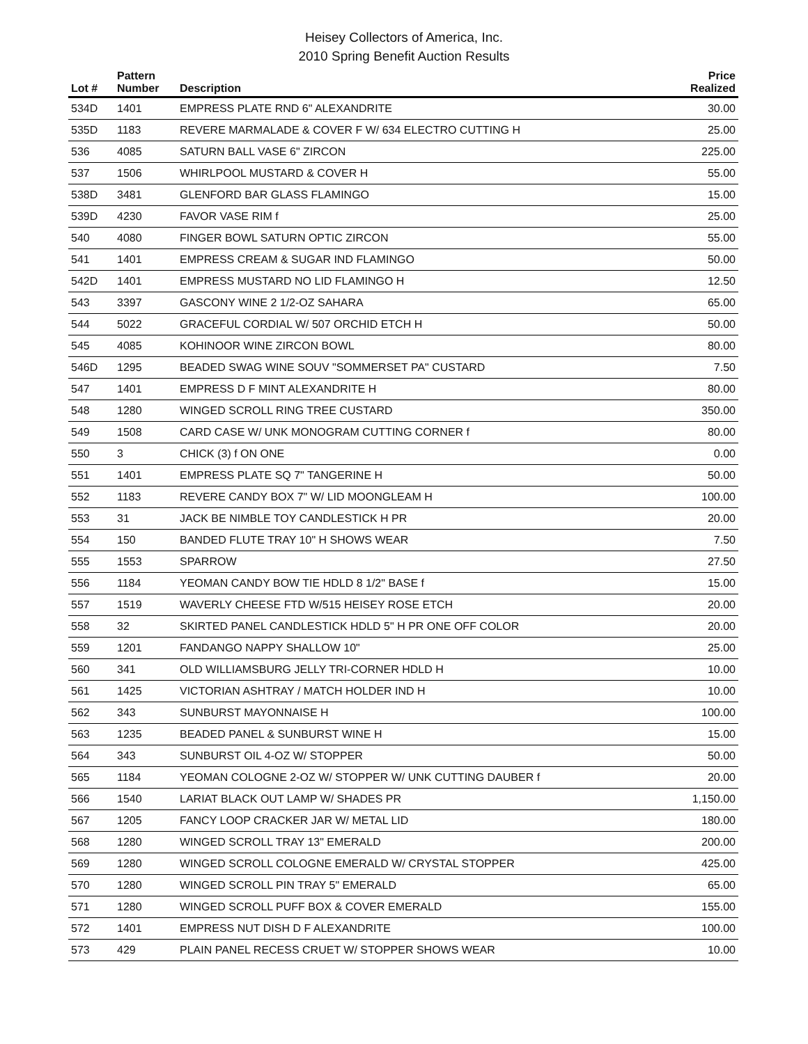Heisey Collectors of America, Inc.
2010 Spring Benefit Auction Results
| Lot # | Pattern Number | Description | Price Realized |
| --- | --- | --- | --- |
| 534D | 1401 | EMPRESS PLATE RND 6" ALEXANDRITE | 30.00 |
| 535D | 1183 | REVERE MARMALADE & COVER F W/ 634 ELECTRO CUTTING H | 25.00 |
| 536 | 4085 | SATURN BALL VASE 6" ZIRCON | 225.00 |
| 537 | 1506 | WHIRLPOOL MUSTARD & COVER H | 55.00 |
| 538D | 3481 | GLENFORD BAR GLASS FLAMINGO | 15.00 |
| 539D | 4230 | FAVOR VASE RIM f | 25.00 |
| 540 | 4080 | FINGER BOWL SATURN OPTIC ZIRCON | 55.00 |
| 541 | 1401 | EMPRESS CREAM & SUGAR IND FLAMINGO | 50.00 |
| 542D | 1401 | EMPRESS MUSTARD NO LID FLAMINGO H | 12.50 |
| 543 | 3397 | GASCONY WINE 2 1/2-OZ SAHARA | 65.00 |
| 544 | 5022 | GRACEFUL CORDIAL W/ 507 ORCHID ETCH H | 50.00 |
| 545 | 4085 | KOHINOOR WINE ZIRCON BOWL | 80.00 |
| 546D | 1295 | BEADED SWAG WINE SOUV "SOMMERSET PA" CUSTARD | 7.50 |
| 547 | 1401 | EMPRESS D F MINT ALEXANDRITE H | 80.00 |
| 548 | 1280 | WINGED SCROLL RING TREE CUSTARD | 350.00 |
| 549 | 1508 | CARD CASE W/ UNK MONOGRAM CUTTING CORNER f | 80.00 |
| 550 | 3 | CHICK (3) f ON ONE | 0.00 |
| 551 | 1401 | EMPRESS PLATE SQ 7" TANGERINE H | 50.00 |
| 552 | 1183 | REVERE CANDY BOX 7" W/ LID MOONGLEAM H | 100.00 |
| 553 | 31 | JACK BE NIMBLE TOY CANDLESTICK H PR | 20.00 |
| 554 | 150 | BANDED FLUTE TRAY 10" H SHOWS WEAR | 7.50 |
| 555 | 1553 | SPARROW | 27.50 |
| 556 | 1184 | YEOMAN CANDY BOW TIE HDLD 8 1/2" BASE f | 15.00 |
| 557 | 1519 | WAVERLY CHEESE FTD W/515 HEISEY ROSE ETCH | 20.00 |
| 558 | 32 | SKIRTED PANEL CANDLESTICK HDLD 5" H PR ONE OFF COLOR | 20.00 |
| 559 | 1201 | FANDANGO NAPPY SHALLOW 10" | 25.00 |
| 560 | 341 | OLD WILLIAMSBURG JELLY TRI-CORNER HDLD H | 10.00 |
| 561 | 1425 | VICTORIAN ASHTRAY / MATCH HOLDER IND H | 10.00 |
| 562 | 343 | SUNBURST MAYONNAISE H | 100.00 |
| 563 | 1235 | BEADED PANEL & SUNBURST WINE H | 15.00 |
| 564 | 343 | SUNBURST OIL 4-OZ W/ STOPPER | 50.00 |
| 565 | 1184 | YEOMAN COLOGNE 2-OZ W/ STOPPER W/ UNK CUTTING DAUBER f | 20.00 |
| 566 | 1540 | LARIAT BLACK OUT LAMP W/ SHADES PR | 1,150.00 |
| 567 | 1205 | FANCY LOOP CRACKER JAR W/ METAL LID | 180.00 |
| 568 | 1280 | WINGED SCROLL TRAY 13" EMERALD | 200.00 |
| 569 | 1280 | WINGED SCROLL COLOGNE EMERALD W/ CRYSTAL STOPPER | 425.00 |
| 570 | 1280 | WINGED SCROLL PIN TRAY 5" EMERALD | 65.00 |
| 571 | 1280 | WINGED SCROLL PUFF BOX & COVER EMERALD | 155.00 |
| 572 | 1401 | EMPRESS NUT DISH D F ALEXANDRITE | 100.00 |
| 573 | 429 | PLAIN PANEL RECESS CRUET W/ STOPPER SHOWS WEAR | 10.00 |